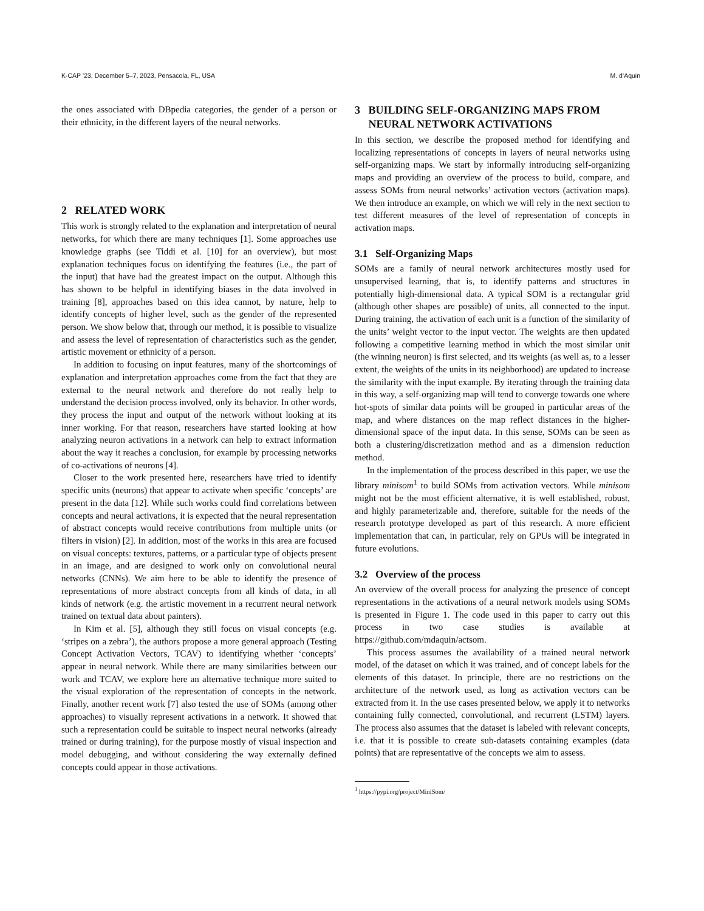K-CAP ’23, December 5–7, 2023, Pensacola, FL, USA M. d’Aquin
the ones associated with DBpedia categories, the gender of a person or their ethnicity, in the different layers of the neural networks.
2 RELATED WORK
This work is strongly related to the explanation and interpretation of neural networks, for which there are many techniques [1]. Some approaches use knowledge graphs (see Tiddi et al. [10] for an overview), but most explanation techniques focus on identifying the features (i.e., the part of the input) that have had the greatest impact on the output. Although this has shown to be helpful in identifying biases in the data involved in training [8], approaches based on this idea cannot, by nature, help to identify concepts of higher level, such as the gender of the represented person. We show below that, through our method, it is possible to visualize and assess the level of representation of characteristics such as the gender, artistic movement or ethnicity of a person.
In addition to focusing on input features, many of the shortcomings of explanation and interpretation approaches come from the fact that they are external to the neural network and therefore do not really help to understand the decision process involved, only its behavior. In other words, they process the input and output of the network without looking at its inner working. For that reason, researchers have started looking at how analyzing neuron activations in a network can help to extract information about the way it reaches a conclusion, for example by processing networks of co-activations of neurons [4].
Closer to the work presented here, researchers have tried to identify specific units (neurons) that appear to activate when specific ‘concepts’ are present in the data [12]. While such works could find correlations between concepts and neural activations, it is expected that the neural representation of abstract concepts would receive contributions from multiple units (or filters in vision) [2]. In addition, most of the works in this area are focused on visual concepts: textures, patterns, or a particular type of objects present in an image, and are designed to work only on convolutional neural networks (CNNs). We aim here to be able to identify the presence of representations of more abstract concepts from all kinds of data, in all kinds of network (e.g. the artistic movement in a recurrent neural network trained on textual data about painters).
In Kim et al. [5], although they still focus on visual concepts (e.g. ‘stripes on a zebra’), the authors propose a more general approach (Testing Concept Activation Vectors, TCAV) to identifying whether ‘concepts’ appear in neural network. While there are many similarities between our work and TCAV, we explore here an alternative technique more suited to the visual exploration of the representation of concepts in the network. Finally, another recent work [7] also tested the use of SOMs (among other approaches) to visually represent activations in a network. It showed that such a representation could be suitable to inspect neural networks (already trained or during training), for the purpose mostly of visual inspection and model debugging, and without considering the way externally defined concepts could appear in those activations.
3 BUILDING SELF-ORGANIZING MAPS FROM
NEURAL NETWORK ACTIVATIONS
In this section, we describe the proposed method for identifying and localizing representations of concepts in layers of neural networks using self-organizing maps. We start by informally introducing self-organizing maps and providing an overview of the process to build, compare, and assess SOMs from neural networks’ activation vectors (activation maps). We then introduce an example, on which we will rely in the next section to test different measures of the level of representation of concepts in activation maps.
3.1 Self-Organizing Maps
SOMs are a family of neural network architectures mostly used for unsupervised learning, that is, to identify patterns and structures in potentially high-dimensional data. A typical SOM is a rectangular grid (although other shapes are possible) of units, all connected to the input. During training, the activation of each unit is a function of the similarity of the units’ weight vector to the input vector. The weights are then updated following a competitive learning method in which the most similar unit (the winning neuron) is first selected, and its weights (as well as, to a lesser extent, the weights of the units in its neighborhood) are updated to increase the similarity with the input example. By iterating through the training data in this way, a self-organizing map will tend to converge towards one where hot-spots of similar data points will be grouped in particular areas of the map, and where distances on the map reflect distances in the higher-dimensional space of the input data. In this sense, SOMs can be seen as both a clustering/discretization method and as a dimension reduction method.
In the implementation of the process described in this paper, we use the library minisom<sup>1</sup> to build SOMs from activation vectors. While minisom might not be the most efficient alternative, it is well established, robust, and highly parameterizable and, therefore, suitable for the needs of the research prototype developed as part of this research. A more efficient implementation that can, in particular, rely on GPUs will be integrated in future evolutions.
3.2 Overview of the process
An overview of the overall process for analyzing the presence of concept representations in the activations of a neural network models using SOMs is presented in Figure 1. The code used in this paper to carry out this process in two case studies is available at https://github.com/mdaquin/actsom.
This process assumes the availability of a trained neural network model, of the dataset on which it was trained, and of concept labels for the elements of this dataset. In principle, there are no restrictions on the architecture of the network used, as long as activation vectors can be extracted from it. In the use cases presented below, we apply it to networks containing fully connected, convolutional, and recurrent (LSTM) layers. The process also assumes that the dataset is labeled with relevant concepts, i.e. that it is possible to create sub-datasets containing examples (data points) that are representative of the concepts we aim to assess.
<sup>1</sup> https://pypi.org/project/MiniSom/